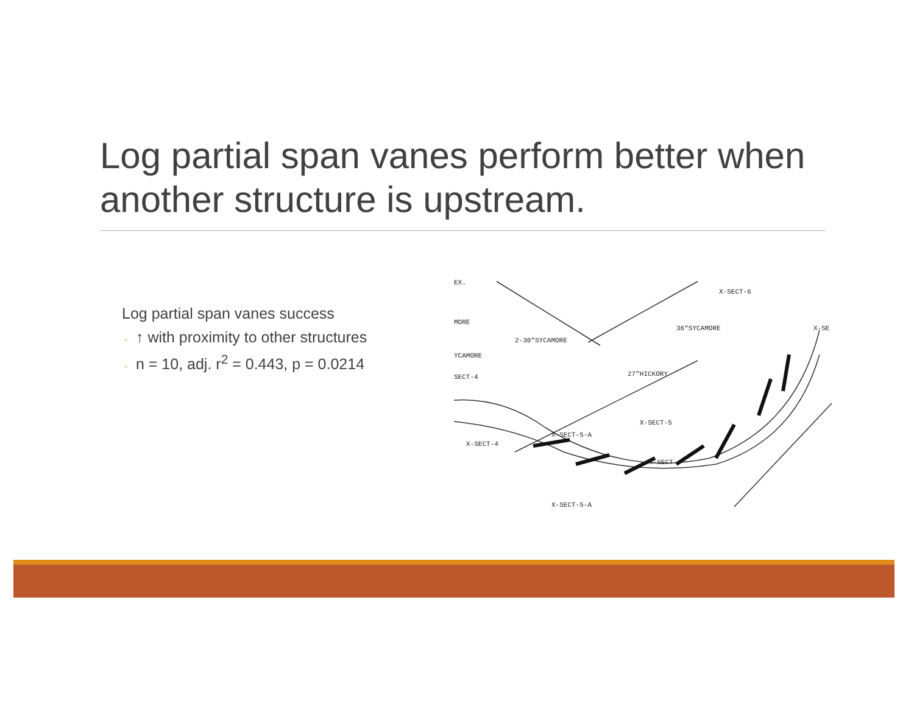Log partial span vanes perform better when another structure is upstream.
Log partial span vanes success
◦ ↑ with proximity to other structures
◦ n = 10, adj. r<sup>2</sup> = 0.443, p = 0.0214
X-SECT-6
36"SYCAMORE
2-30"SYCAMORE
YCAMORE
27"HICKORY
X-SECT-5
X-SECT-4
X-SECT-5-A
X-SECT
X-SECT-5-A
EX.
MORE
SECT-4
X-SE